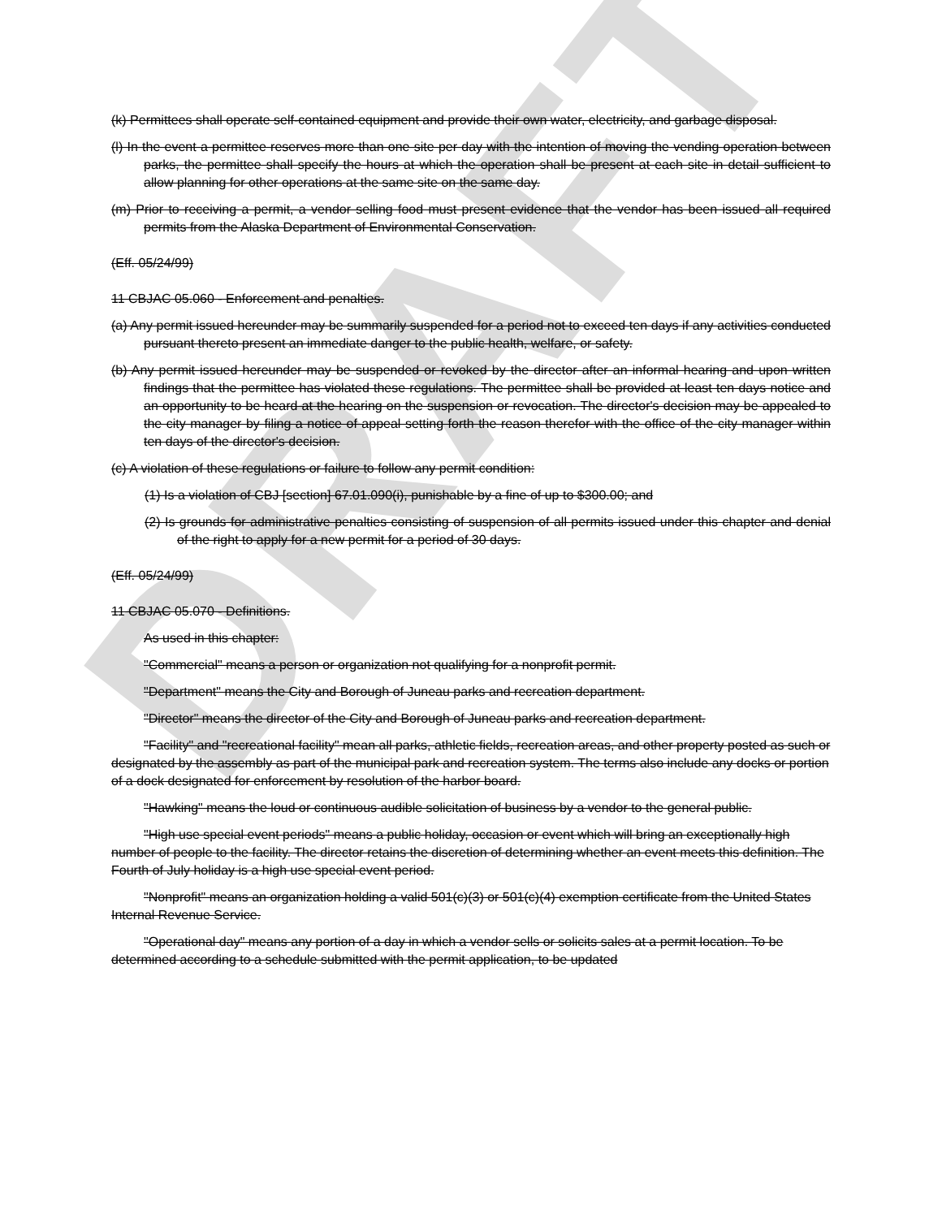DRAFT
(k) Permittees shall operate self-contained equipment and provide their own water, electricity, and garbage disposal.
(l) In the event a permittee reserves more than one site per day with the intention of moving the vending operation between parks, the permittee shall specify the hours at which the operation shall be present at each site in detail sufficient to allow planning for other operations at the same site on the same day.
(m) Prior to receiving a permit, a vendor selling food must present evidence that the vendor has been issued all required permits from the Alaska Department of Environmental Conservation.
(Eff. 05/24/99)
11 CBJAC 05.060 - Enforcement and penalties.
(a) Any permit issued hereunder may be summarily suspended for a period not to exceed ten days if any activities conducted pursuant thereto present an immediate danger to the public health, welfare, or safety.
(b) Any permit issued hereunder may be suspended or revoked by the director after an informal hearing and upon written findings that the permittee has violated these regulations. The permittee shall be provided at least ten days notice and an opportunity to be heard at the hearing on the suspension or revocation. The director's decision may be appealed to the city manager by filing a notice of appeal setting forth the reason therefor with the office of the city manager within ten days of the director's decision.
(c) A violation of these regulations or failure to follow any permit condition:
(1) Is a violation of CBJ [section] 67.01.090(i), punishable by a fine of up to $300.00; and
(2) Is grounds for administrative penalties consisting of suspension of all permits issued under this chapter and denial of the right to apply for a new permit for a period of 30 days.
(Eff. 05/24/99)
11 CBJAC 05.070 - Definitions.
As used in this chapter:
"Commercial" means a person or organization not qualifying for a nonprofit permit.
"Department" means the City and Borough of Juneau parks and recreation department.
"Director" means the director of the City and Borough of Juneau parks and recreation department.
"Facility" and "recreational facility" mean all parks, athletic fields, recreation areas, and other property posted as such or designated by the assembly as part of the municipal park and recreation system. The terms also include any docks or portion of a dock designated for enforcement by resolution of the harbor board.
"Hawking" means the loud or continuous audible solicitation of business by a vendor to the general public.
"High use special event periods" means a public holiday, occasion or event which will bring an exceptionally high number of people to the facility. The director retains the discretion of determining whether an event meets this definition. The Fourth of July holiday is a high use special event period.
"Nonprofit" means an organization holding a valid 501(c)(3) or 501(c)(4) exemption certificate from the United States Internal Revenue Service.
"Operational day" means any portion of a day in which a vendor sells or solicits sales at a permit location. To be determined according to a schedule submitted with the permit application, to be updated